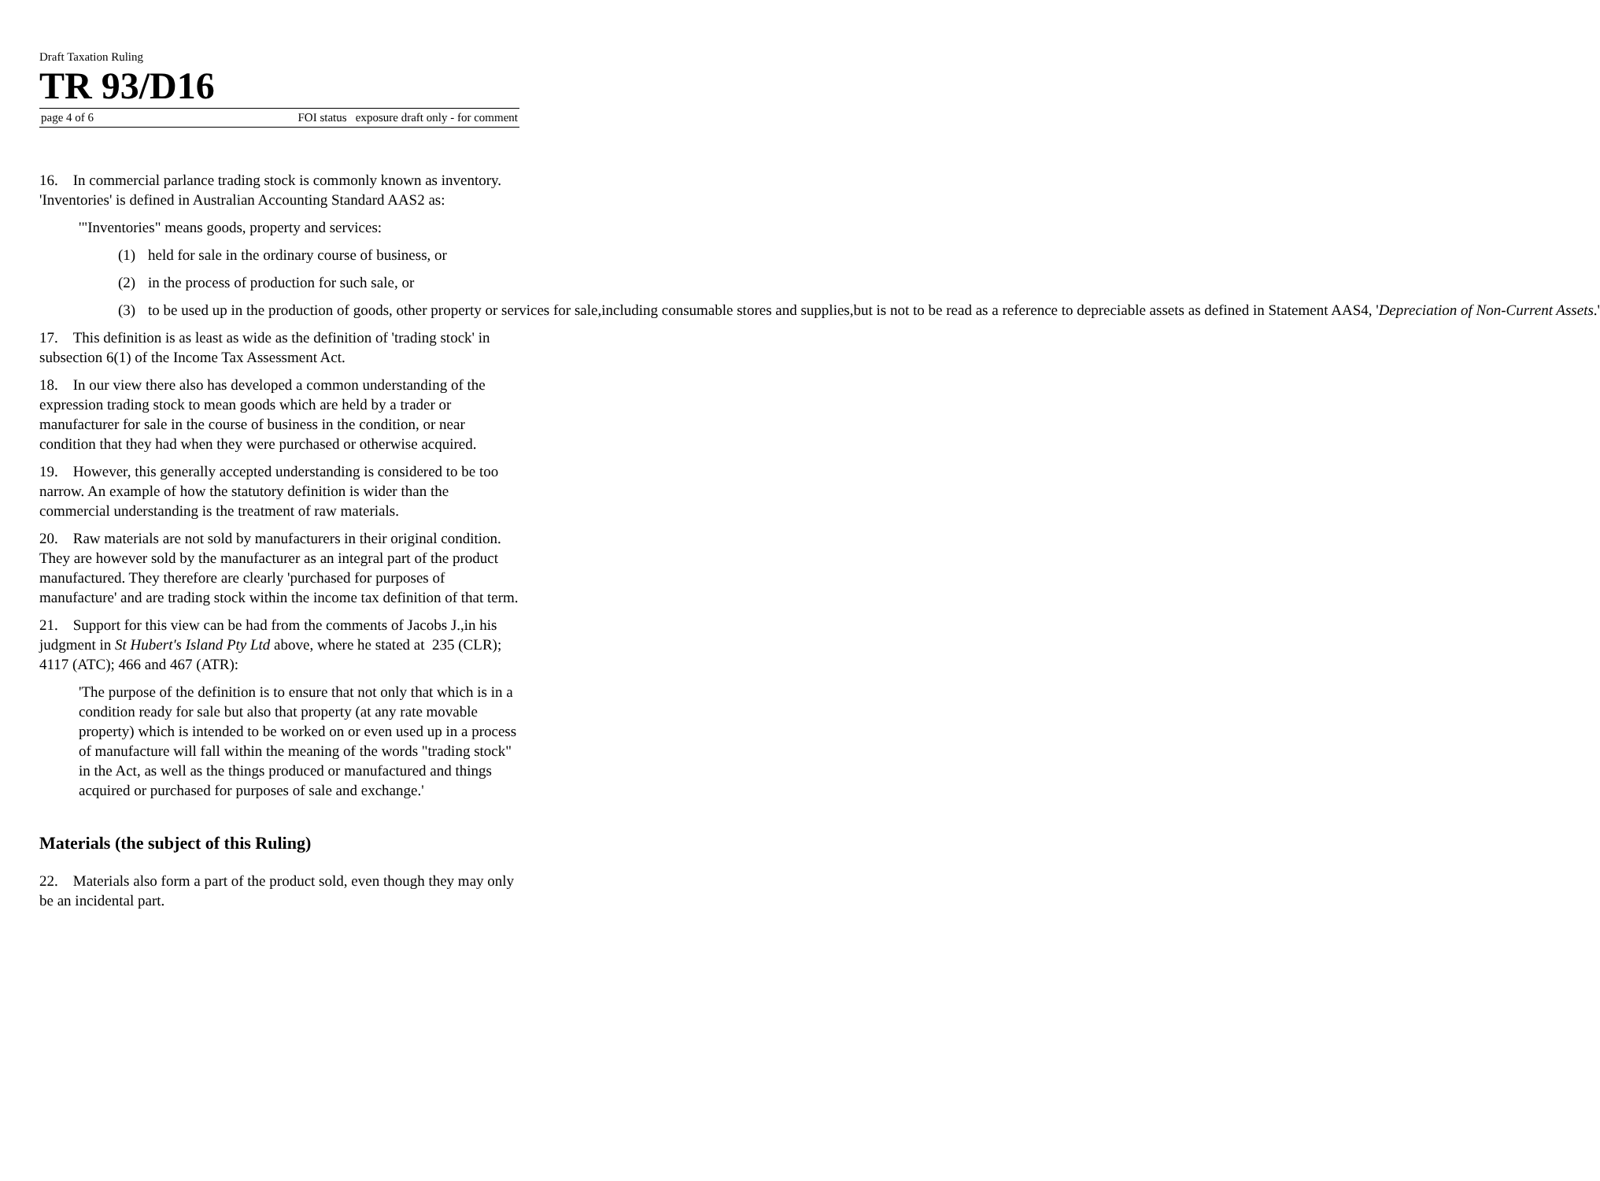Draft Taxation Ruling
TR 93/D16
page 4 of 6 FOI status exposure draft only - for comment
16. In commercial parlance trading stock is commonly known as inventory. 'Inventories' is defined in Australian Accounting Standard AAS2 as:
'"Inventories" means goods, property and services:
(1) held for sale in the ordinary course of business, or
(2) in the process of production for such sale, or
(3) to be used up in the production of goods, other property or services for sale,including consumable stores and supplies,but is not to be read as a reference to depreciable assets as defined in Statement AAS4, 'Depreciation of Non-Current Assets.'
17. This definition is as least as wide as the definition of 'trading stock' in subsection 6(1) of the Income Tax Assessment Act.
18. In our view there also has developed a common understanding of the expression trading stock to mean goods which are held by a trader or manufacturer for sale in the course of business in the condition, or near condition that they had when they were purchased or otherwise acquired.
19. However, this generally accepted understanding is considered to be too narrow. An example of how the statutory definition is wider than the commercial understanding is the treatment of raw materials.
20. Raw materials are not sold by manufacturers in their original condition. They are however sold by the manufacturer as an integral part of the product manufactured. They therefore are clearly 'purchased for purposes of manufacture' and are trading stock within the income tax definition of that term.
21. Support for this view can be had from the comments of Jacobs J.,in his judgment in St Hubert's Island Pty Ltd above, where he stated at 235 (CLR); 4117 (ATC); 466 and 467 (ATR):
'The purpose of the definition is to ensure that not only that which is in a condition ready for sale but also that property (at any rate movable property) which is intended to be worked on or even used up in a process of manufacture will fall within the meaning of the words "trading stock" in the Act, as well as the things produced or manufactured and things acquired or purchased for purposes of sale and exchange.'
Materials (the subject of this Ruling)
22. Materials also form a part of the product sold, even though they may only be an incidental part.